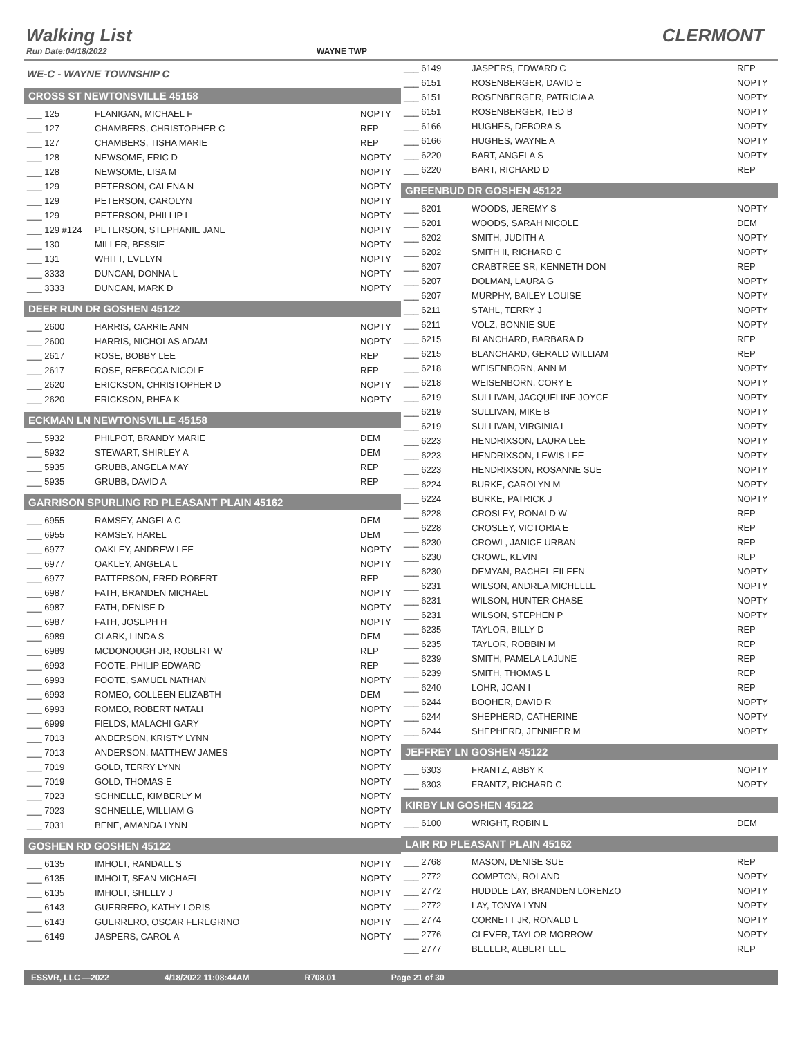Walking List CLERMONT
Run Date:04/18/2022 WAYNE TWP
WE-C - WAYNE TOWNSHIP C
CROSS ST NEWTONSVILLE 45158
| ___ 125 | FLANIGAN, MICHAEL F | NOPTY |
| ___ 127 | CHAMBERS, CHRISTOPHER C | REP |
| ___ 127 | CHAMBERS, TISHA MARIE | REP |
| ___ 128 | NEWSOME, ERIC D | NOPTY |
| ___ 128 | NEWSOME, LISA M | NOPTY |
| ___ 129 | PETERSON, CALENA N | NOPTY |
| ___ 129 | PETERSON, CAROLYN | NOPTY |
| ___ 129 | PETERSON, PHILLIP L | NOPTY |
| ___ 129 #124 | PETERSON, STEPHANIE JANE | NOPTY |
| ___ 130 | MILLER, BESSIE | NOPTY |
| ___ 131 | WHITT, EVELYN | NOPTY |
| ___ 3333 | DUNCAN, DONNA L | NOPTY |
| ___ 3333 | DUNCAN, MARK D | NOPTY |
DEER RUN DR GOSHEN 45122
| ___ 2600 | HARRIS, CARRIE ANN | NOPTY |
| ___ 2600 | HARRIS, NICHOLAS ADAM | NOPTY |
| ___ 2617 | ROSE, BOBBY LEE | REP |
| ___ 2617 | ROSE, REBECCA NICOLE | REP |
| ___ 2620 | ERICKSON, CHRISTOPHER D | NOPTY |
| ___ 2620 | ERICKSON, RHEA K | NOPTY |
ECKMAN LN NEWTONSVILLE 45158
| ___ 5932 | PHILPOT, BRANDY MARIE | DEM |
| ___ 5932 | STEWART, SHIRLEY A | DEM |
| ___ 5935 | GRUBB, ANGELA MAY | REP |
| ___ 5935 | GRUBB, DAVID A | REP |
GARRISON SPURLING RD PLEASANT PLAIN 45162
| ___ 6955 | RAMSEY, ANGELA C | DEM |
| ___ 6955 | RAMSEY, HAREL | DEM |
| ___ 6977 | OAKLEY, ANDREW LEE | NOPTY |
| ___ 6977 | OAKLEY, ANGELA L | NOPTY |
| ___ 6977 | PATTERSON, FRED ROBERT | REP |
| ___ 6987 | FATH, BRANDEN MICHAEL | NOPTY |
| ___ 6987 | FATH, DENISE D | NOPTY |
| ___ 6987 | FATH, JOSEPH H | NOPTY |
| ___ 6989 | CLARK, LINDA S | DEM |
| ___ 6989 | MCDONOUGH JR, ROBERT W | REP |
| ___ 6993 | FOOTE, PHILIP EDWARD | REP |
| ___ 6993 | FOOTE, SAMUEL NATHAN | NOPTY |
| ___ 6993 | ROMEO, COLLEEN ELIZABTH | DEM |
| ___ 6993 | ROMEO, ROBERT NATALI | NOPTY |
| ___ 6999 | FIELDS, MALACHI GARY | NOPTY |
| ___ 7013 | ANDERSON, KRISTY LYNN | NOPTY |
| ___ 7013 | ANDERSON, MATTHEW JAMES | NOPTY |
| ___ 7019 | GOLD, TERRY LYNN | NOPTY |
| ___ 7019 | GOLD, THOMAS E | NOPTY |
| ___ 7023 | SCHNELLE, KIMBERLY M | NOPTY |
| ___ 7023 | SCHNELLE, WILLIAM G | NOPTY |
| ___ 7031 | BENE, AMANDA LYNN | NOPTY |
GOSHEN RD GOSHEN 45122
| ___ 6135 | IMHOLT, RANDALL S | NOPTY |
| ___ 6135 | IMHOLT, SEAN MICHAEL | NOPTY |
| ___ 6135 | IMHOLT, SHELLY J | NOPTY |
| ___ 6143 | GUERRERO, KATHY LORIS | NOPTY |
| ___ 6143 | GUERRERO, OSCAR FEREGRINO | NOPTY |
| ___ 6149 | JASPERS, CAROL A | NOPTY |
| ___ 6149 | JASPERS, EDWARD C | REP |
| ___ 6151 | ROSENBERGER, DAVID E | NOPTY |
| ___ 6151 | ROSENBERGER, PATRICIA A | NOPTY |
| ___ 6151 | ROSENBERGER, TED B | NOPTY |
| ___ 6166 | HUGHES, DEBORA S | NOPTY |
| ___ 6166 | HUGHES, WAYNE A | NOPTY |
| ___ 6220 | BART, ANGELA S | NOPTY |
| ___ 6220 | BART, RICHARD D | REP |
GREENBUD DR GOSHEN 45122
| ___ 6201 | WOODS, JEREMY S | NOPTY |
| ___ 6201 | WOODS, SARAH NICOLE | DEM |
| ___ 6202 | SMITH, JUDITH A | NOPTY |
| ___ 6202 | SMITH II, RICHARD C | NOPTY |
| ___ 6207 | CRABTREE SR, KENNETH DON | REP |
| ___ 6207 | DOLMAN, LAURA G | NOPTY |
| ___ 6207 | MURPHY, BAILEY LOUISE | NOPTY |
| ___ 6211 | STAHL, TERRY J | NOPTY |
| ___ 6211 | VOLZ, BONNIE SUE | NOPTY |
| ___ 6215 | BLANCHARD, BARBARA D | REP |
| ___ 6215 | BLANCHARD, GERALD WILLIAM | REP |
| ___ 6218 | WEISENBORN, ANN M | NOPTY |
| ___ 6218 | WEISENBORN, CORY E | NOPTY |
| ___ 6219 | SULLIVAN, JACQUELINE JOYCE | NOPTY |
| ___ 6219 | SULLIVAN, MIKE B | NOPTY |
| ___ 6219 | SULLIVAN, VIRGINIA L | NOPTY |
| ___ 6223 | HENDRIXSON, LAURA LEE | NOPTY |
| ___ 6223 | HENDRIXSON, LEWIS LEE | NOPTY |
| ___ 6223 | HENDRIXSON, ROSANNE SUE | NOPTY |
| ___ 6224 | BURKE, CAROLYN M | NOPTY |
| ___ 6224 | BURKE, PATRICK J | NOPTY |
| ___ 6228 | CROSLEY, RONALD W | REP |
| ___ 6228 | CROSLEY, VICTORIA E | REP |
| ___ 6230 | CROWL, JANICE URBAN | REP |
| ___ 6230 | CROWL, KEVIN | REP |
| ___ 6230 | DEMYAN, RACHEL EILEEN | NOPTY |
| ___ 6231 | WILSON, ANDREA MICHELLE | NOPTY |
| ___ 6231 | WILSON, HUNTER CHASE | NOPTY |
| ___ 6231 | WILSON, STEPHEN P | NOPTY |
| ___ 6235 | TAYLOR, BILLY D | REP |
| ___ 6235 | TAYLOR, ROBBIN M | REP |
| ___ 6239 | SMITH, PAMELA LAJUNE | REP |
| ___ 6239 | SMITH, THOMAS L | REP |
| ___ 6240 | LOHR, JOAN I | REP |
| ___ 6244 | BOOHER, DAVID R | NOPTY |
| ___ 6244 | SHEPHERD, CATHERINE | NOPTY |
| ___ 6244 | SHEPHERD, JENNIFER M | NOPTY |
JEFFREY LN GOSHEN 45122
| ___ 6303 | FRANTZ, ABBY K | NOPTY |
| ___ 6303 | FRANTZ, RICHARD C | NOPTY |
KIRBY LN GOSHEN 45122
| ___ 6100 | WRIGHT, ROBIN L | DEM |
LAIR RD PLEASANT PLAIN 45162
| ___ 2768 | MASON, DENISE SUE | REP |
| ___ 2772 | COMPTON, ROLAND | NOPTY |
| ___ 2772 | HUDDLE LAY, BRANDEN LORENZO | NOPTY |
| ___ 2772 | LAY, TONYA LYNN | NOPTY |
| ___ 2774 | CORNETT JR, RONALD L | NOPTY |
| ___ 2776 | CLEVER, TAYLOR MORROW | NOPTY |
| ___ 2777 | BEELER, ALBERT LEE | REP |
ESSVR, LLC —2022 4/18/2022 11:08:44AM R708.01 Page 21 of 30